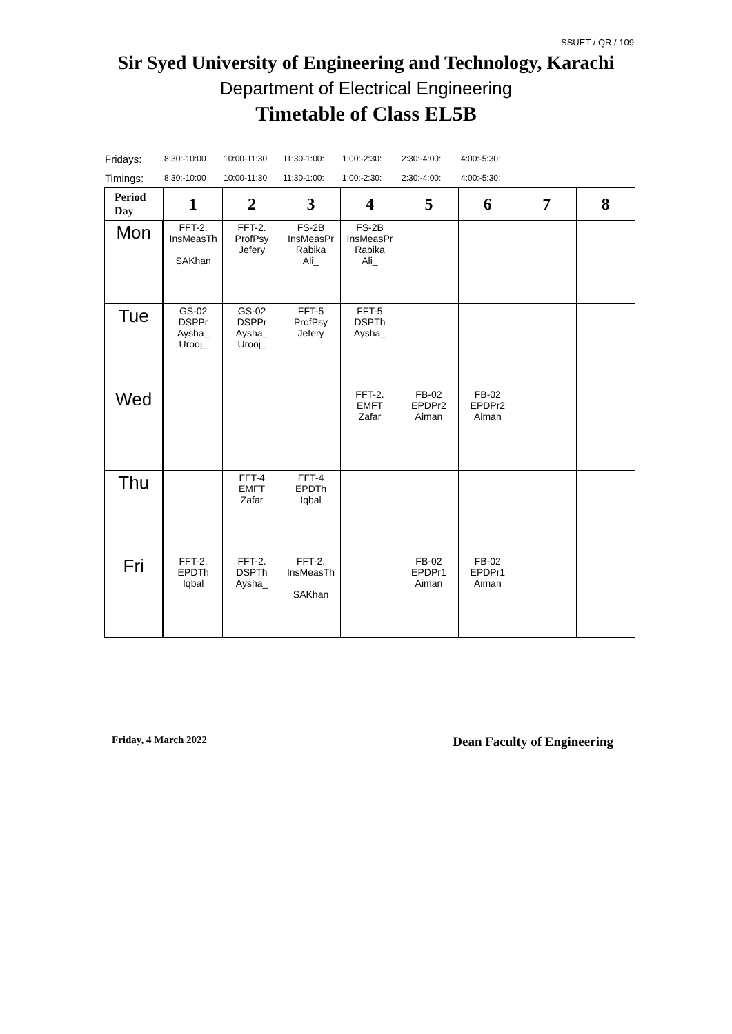SSUET / QR / 109
Sir Syed University of Engineering and Technology, Karachi
Department of Electrical Engineering
Timetable of Class EL5B
Fridays: 8:30:-10:00 10:00-11:30 11:30-1:00: 1:00:-2:30: 2:30:-4:00: 4:00:-5:30:
Timings: 8:30:-10:00 10:00-11:30 11:30-1:00: 1:00:-2:30: 2:30:-4:00: 4:00:-5:30:
| Period Day | 1 | 2 | 3 | 4 | 5 | 6 | 7 | 8 |
| --- | --- | --- | --- | --- | --- | --- | --- | --- |
| Mon | FFT-2. InsMeasTh SAKhan | FFT-2. ProfPsy Jefery | FS-2B InsMeasPr Rabika Ali_ | FS-2B InsMeasPr Rabika Ali_ | | | | |
| Tue | GS-02 DSPPr Aysha_ Urooj_ | GS-02 DSPPr Aysha_ Urooj_ | FFT-5 ProfPsy Jefery | FFT-5 DSPTh Aysha_ | | | | |
| Wed | | | | FFT-2. EMFT Zafar | FB-02 EPDPr2 Aiman | FB-02 EPDPr2 Aiman | | |
| Thu | | FFT-4 EMFT Zafar | FFT-4 EPDTh Iqbal | | | | | |
| Fri | FFT-2. EPDTh Iqbal | FFT-2. DSPTh Aysha_ | FFT-2. InsMeasTh SAKhan | | FB-02 EPDPr1 Aiman | FB-02 EPDPr1 Aiman | | |
Friday, 4 March 2022 Dean Faculty of Engineering